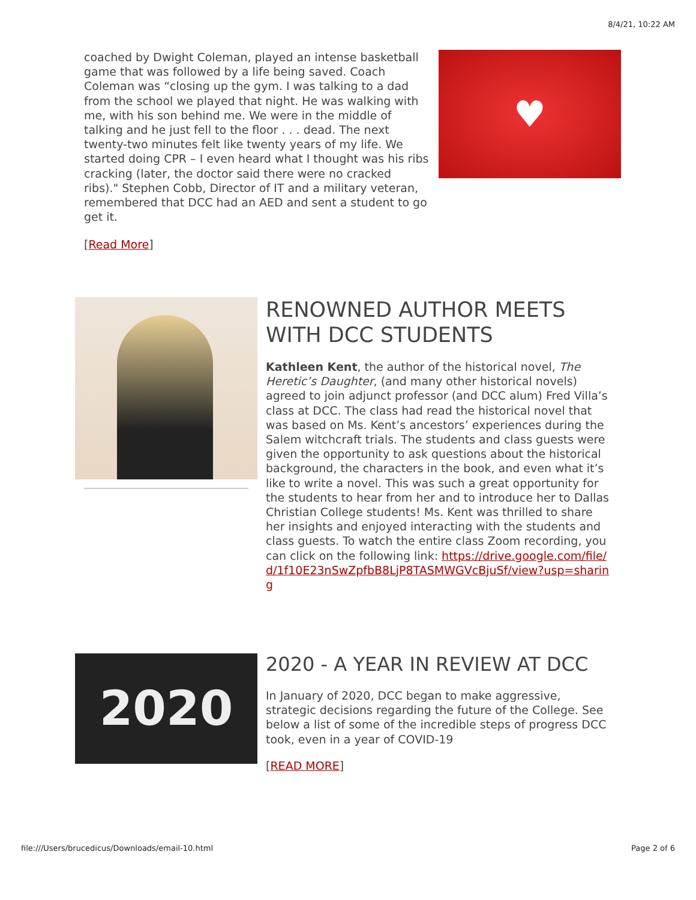8/4/21, 10:22 AM
coached by Dwight Coleman, played an intense basketball game that was followed by a life being saved. Coach Coleman was “closing up the gym. I was talking to a dad from the school we played that night. He was walking with me, with his son behind me. We were in the middle of talking and he just fell to the floor . . . dead. The next twenty-two minutes felt like twenty years of my life. We started doing CPR – I even heard what I thought was his ribs cracking (later, the doctor said there were no cracked ribs)." Stephen Cobb, Director of IT and a military veteran, remembered that DCC had an AED and sent a student to go get it.
[Read More]
♥
RENOWNED AUTHOR MEETS WITH DCC STUDENTS
Kathleen Kent, the author of the historical novel, The Heretic’s Daughter, (and many other historical novels) agreed to join adjunct professor (and DCC alum) Fred Villa’s class at DCC. The class had read the historical novel that was based on Ms. Kent’s ancestors’ experiences during the Salem witchcraft trials. The students and class guests were given the opportunity to ask questions about the historical background, the characters in the book, and even what it’s like to write a novel. This was such a great opportunity for the students to hear from her and to introduce her to Dallas Christian College students! Ms. Kent was thrilled to share her insights and enjoyed interacting with the students and class guests. To watch the entire class Zoom recording, you can click on the following link: https://drive.google.com/file/d/1f10E23nSwZpfbB8LjP8TASMWGVcBjuSf/view?usp=sharing
2020
2020 - A YEAR IN REVIEW AT DCC
In January of 2020, DCC began to make aggressive, strategic decisions regarding the future of the College. See below a list of some of the incredible steps of progress DCC took, even in a year of COVID-19
[READ MORE]
file:///Users/brucedicus/Downloads/email-10.html Page 2 of 6